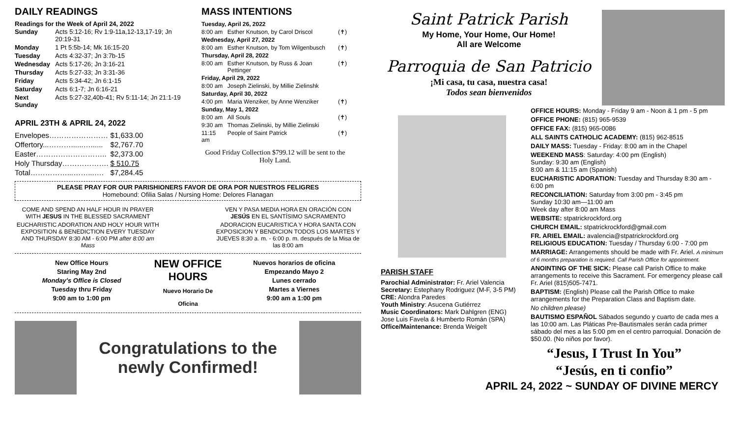DAILY READINGS
Readings for the Week of April 24, 2022
| Sunday | Acts 5:12-16; Rv 1:9-11a,12-13,17-19; Jn 20:19-31 |
| Monday | 1 Pt 5:5b-14; Mk 16:15-20 |
| Tuesday | Acts 4:32-37; Jn 3:7b-15 |
| Wednesday | Acts 5:17-26; Jn 3:16-21 |
| Thursday | Acts 5:27-33; Jn 3:31-36 |
| Friday | Acts 5:34-42; Jn 6:1-15 |
| Saturday | Acts 6:1-7; Jn 6:16-21 |
| Next Sunday | Acts 5:27-32,40b-41; Rv 5:11-14; Jn 21:1-19 |
APRIL 23TH & APRIL 24, 2022
| Envelopes…………………… | $1,633.00 |
| Offertory...………......…...... | $2,767.70 |
| Easter……………………….. | $2,373.00 |
| Holy Thursday………………. | $ 510.75 |
| Total……………...……...…. | $7,284.45 |
MASS INTENTIONS
| Tuesday, April 26, 2022 | | |
| 8:00 am | Esther Knutson, by Carol Driscol | (✝) |
| Wednesday, April 27, 2022 | | |
| 8:00 am | Esther Knutson, by Tom Wilgenbusch | (✝) |
| Thursday, April 28, 2022 | | |
| 8:00 am | Esther Knutson, by Russ & Joan Pettinger | (✝) |
| Friday, April 29, 2022 | | |
| 8:00 am | Joseph Zielinski, by Millie Zielinshk | |
| Saturday, April 30, 2022 | | |
| 4:00 pm | Maria Wenziker, by Anne Wenziker | (✝) |
| Sunday, May 1, 2022 | | |
| 8:00 am | All Souls | (✝) |
| 9:30 am | Thomas Zielinski, by Millie Zielinski | |
| 11:15 am | People of Saint Patrick | (✝) |
Good Friday Collection $799.12 will be sent to the Holy Land.
PLEASE PRAY FOR OUR PARISHIONERS FAVOR DE ORA POR NUESTROS FELIGRES
Homebound: Ofilia Salas / Nursing Home: Delores Flanagan
COME AND SPEND AN HALF HOUR IN PRAYER WITH JESUS IN THE BLESSED SACRAMENT
EUCHARISTIC ADORATION AND HOLY HOUR WITH EXPOSITION & BENEDICTION EVERY TUESDAY AND THURSDAY 8:30 AM - 6:00 PM after 8:00 am Mass
VEN Y PASA MEDIA HORA EN ORACIÓN CON JESÚS EN EL SANTÍSIMO SACRAMENTO
ADORACION EUCARISTICA Y HORA SANTA CON EXPOSICION Y BENDICION TODOS LOS MARTES Y JUEVES 8:30 a. m. - 6:00 p. m. después de la Misa de las 8:00 am
New Office Hours
Staring May 2nd
Monday's Office is Closed
Tuesday thru Friday
9:00 am to 1:00 pm
NEW OFFICE HOURS
Nuevo Horario De Oficina
Nuevos horarios de oficina
Empezando Mayo 2
Lunes cerrado
Martes a Viernes
9:00 am a 1:00 pm
Congratulations to the newly Confirmed!
Saint Patrick Parish
My Home, Your Home, Our Home!
All are Welcome
Parroquia de San Patricio
¡Mi casa, tu casa, nuestra casa!
Todos sean bienvenidos
PARISH STAFF
Parochial Administrator: Fr. Ariel Valencia
Secretary: Estephany Rodriguez (M-F, 3-5 PM)
CRE: Alondra Paredes
Youth Ministry: Asucena Gutiérrez
Music Coordinators: Mark Dahlgren (ENG)
Jose Luis Favela & Humberto Román (SPA)
Office/Maintenance: Brenda Weigelt
OFFICE HOURS: Monday - Friday 9 am - Noon & 1 pm - 5 pm
OFFICE PHONE: (815) 965-9539
OFFICE FAX: (815) 965-0086
ALL SAINTS CATHOLIC ACADEMY: (815) 962-8515
DAILY MASS: Tuesday - Friday: 8:00 am in the Chapel
WEEKEND MASS: Saturday: 4:00 pm (English)
Sunday: 9:30 am (English)
8:00 am & 11:15 am (Spanish)
EUCHARISTIC ADORATION: Tuesday and Thursday 8:30 am - 6:00 pm
RECONCILIATION: Saturday from 3:00 pm - 3:45 pm
Sunday 10:30 am—11:00 am
Week day after 8:00 am Mass
WEBSITE: stpatrickrockford.org
CHURCH EMAIL: stpatrickrockford@gmail.com
FR. ARIEL EMAIL: avalencia@stpatrickrockford.org
RELIGIOUS EDUCATION: Tuesday / Thursday 6:00 - 7:00 pm
MARRIAGE: Arrangements should be made with Fr. Ariel. A minimum of 6 months preparation is required. Call Parish Office for appointment.
ANOINTING OF THE SICK: Please call Parish Office to make arrangements to receive this Sacrament. For emergency please call Fr. Ariel (815)505-7471.
BAPTISM: (English) Please call the Parish Office to make arrangements for the Preparation Class and Baptism date.
No children please)
BAUTISMO ESPAÑOL Sábados segundo y cuarto de cada mes a las 10:00 am. Las Pláticas Pre-Bautismales serán cada primer sábado del mes a las 5:00 pm en el centro parroquial. Donación de $50.00. (No niños por favor).
“Jesus, I Trust In You”
“Jesús, en ti confio”
APRIL 24, 2022 ~ SUNDAY OF DIVINE MERCY